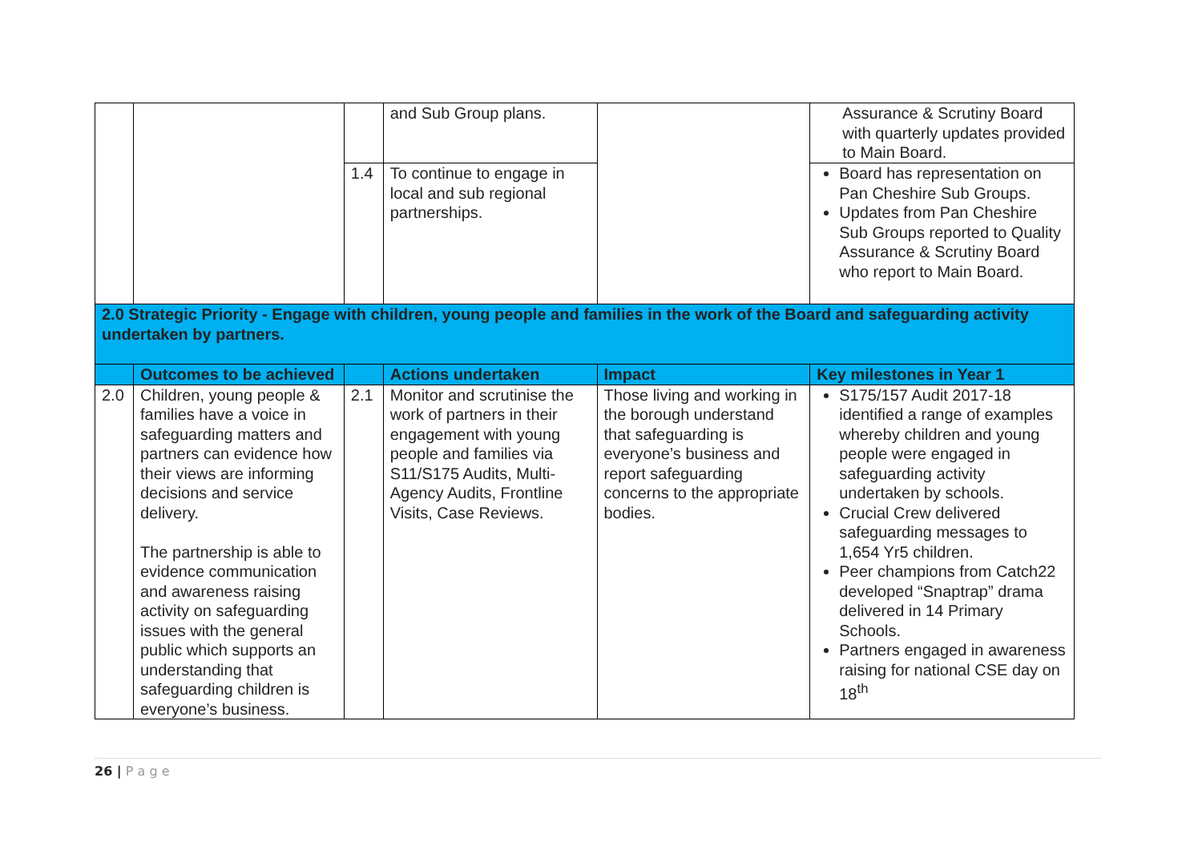| | | | and Sub Group plans. | | Assurance & Scrutiny Board with quarterly updates provided to Main Board. |
| | | 1.4 | To continue to engage in local and sub regional partnerships. | | Board has representation on Pan Cheshire Sub Groups. Updates from Pan Cheshire Sub Groups reported to Quality Assurance & Scrutiny Board who report to Main Board. |
| 2.0 Strategic Priority - Engage with children, young people and families in the work of the Board and safeguarding activity undertaken by partners. | | | | | |
| | Outcomes to be achieved | | Actions undertaken | Impact | Key milestones in Year 1 |
| 2.0 | Children, young people & families have a voice in safeguarding matters and partners can evidence how their views are informing decisions and service delivery. The partnership is able to evidence communication and awareness raising activity on safeguarding issues with the general public which supports an understanding that safeguarding children is everyone’s business. | 2.1 | Monitor and scrutinise the work of partners in their engagement with young people and families via S11/S175 Audits, Multi-Agency Audits, Frontline Visits, Case Reviews. | Those living and working in the borough understand that safeguarding is everyone’s business and report safeguarding concerns to the appropriate bodies. | S175/157 Audit 2017-18 identified a range of examples whereby children and young people were engaged in safeguarding activity undertaken by schools. Crucial Crew delivered safeguarding messages to 1,654 Yr5 children. Peer champions from Catch22 developed “Snaptrap” drama delivered in 14 Primary Schools. Partners engaged in awareness raising for national CSE day on 18<sup>th</sup> |
26 | P a g e